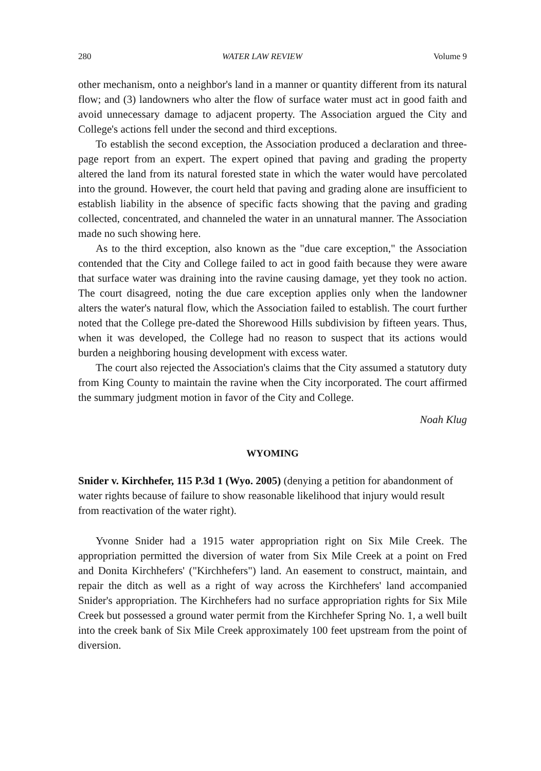280 WATER LAW REVIEW Volume 9
other mechanism, onto a neighbor's land in a manner or quantity different from its natural flow; and (3) landowners who alter the flow of surface water must act in good faith and avoid unnecessary damage to adjacent property. The Association argued the City and College's actions fell under the second and third exceptions.
To establish the second exception, the Association produced a declaration and three-page report from an expert. The expert opined that paving and grading the property altered the land from its natural forested state in which the water would have percolated into the ground. However, the court held that paving and grading alone are insufficient to establish liability in the absence of specific facts showing that the paving and grading collected, concentrated, and channeled the water in an unnatural manner. The Association made no such showing here.
As to the third exception, also known as the "due care exception," the Association contended that the City and College failed to act in good faith because they were aware that surface water was draining into the ravine causing damage, yet they took no action. The court disagreed, noting the due care exception applies only when the landowner alters the water's natural flow, which the Association failed to establish. The court further noted that the College pre-dated the Shorewood Hills subdivision by fifteen years. Thus, when it was developed, the College had no reason to suspect that its actions would burden a neighboring housing development with excess water.
The court also rejected the Association's claims that the City assumed a statutory duty from King County to maintain the ravine when the City incorporated. The court affirmed the summary judgment motion in favor of the City and College.
Noah Klug
WYOMING
Snider v. Kirchhefer, 115 P.3d 1 (Wyo. 2005) (denying a petition for abandonment of water rights because of failure to show reasonable likelihood that injury would result from reactivation of the water right).
Yvonne Snider had a 1915 water appropriation right on Six Mile Creek. The appropriation permitted the diversion of water from Six Mile Creek at a point on Fred and Donita Kirchhefers' ("Kirchhefers") land. An easement to construct, maintain, and repair the ditch as well as a right of way across the Kirchhefers' land accompanied Snider's appropriation. The Kirchhefers had no surface appropriation rights for Six Mile Creek but possessed a ground water permit from the Kirchhefer Spring No. 1, a well built into the creek bank of Six Mile Creek approximately 100 feet upstream from the point of diversion.